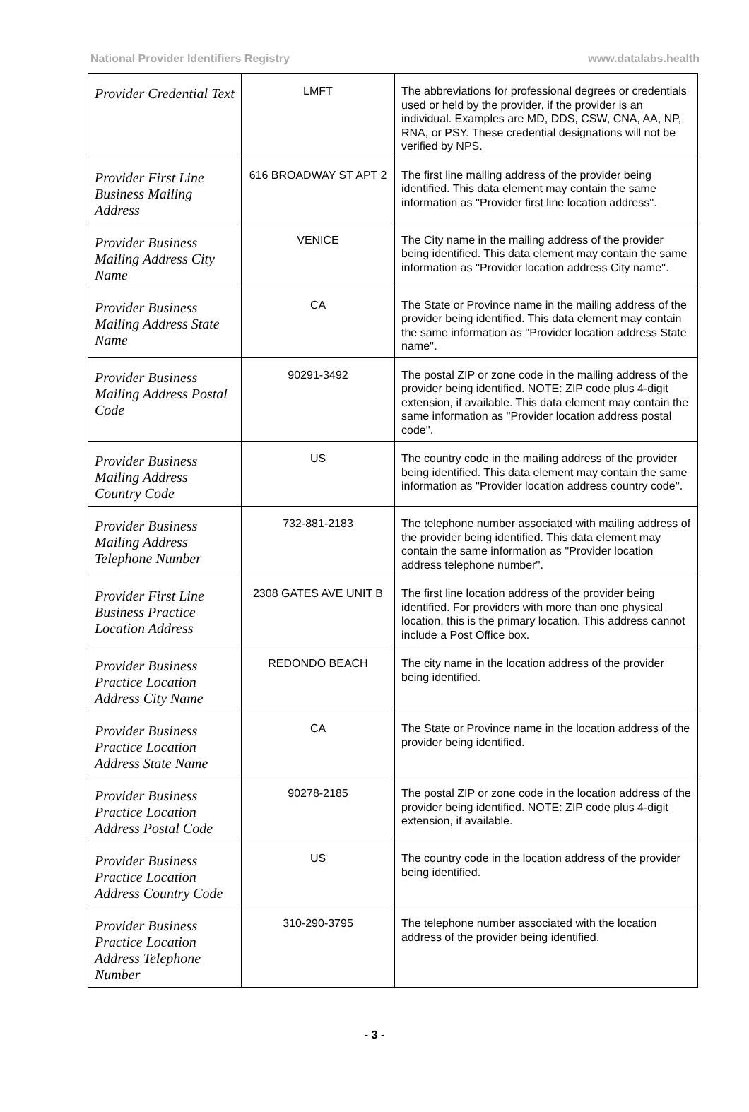National Provider Identifiers Registry www.datalabs.health
| Provider Credential Text | LMFT | The abbreviations for professional degrees or credentials used or held by the provider, if the provider is an individual. Examples are MD, DDS, CSW, CNA, AA, NP, RNA, or PSY. These credential designations will not be verified by NPS. |
| Provider First Line Business Mailing Address | 616 BROADWAY ST APT 2 | The first line mailing address of the provider being identified. This data element may contain the same information as ''Provider first line location address''. |
| Provider Business Mailing Address City Name | VENICE | The City name in the mailing address of the provider being identified. This data element may contain the same information as ''Provider location address City name''. |
| Provider Business Mailing Address State Name | CA | The State or Province name in the mailing address of the provider being identified. This data element may contain the same information as ''Provider location address State name''. |
| Provider Business Mailing Address Postal Code | 90291-3492 | The postal ZIP or zone code in the mailing address of the provider being identified. NOTE: ZIP code plus 4-digit extension, if available. This data element may contain the same information as ''Provider location address postal code''. |
| Provider Business Mailing Address Country Code | US | The country code in the mailing address of the provider being identified. This data element may contain the same information as ''Provider location address country code''. |
| Provider Business Mailing Address Telephone Number | 732-881-2183 | The telephone number associated with mailing address of the provider being identified. This data element may contain the same information as ''Provider location address telephone number''. |
| Provider First Line Business Practice Location Address | 2308 GATES AVE UNIT B | The first line location address of the provider being identified. For providers with more than one physical location, this is the primary location. This address cannot include a Post Office box. |
| Provider Business Practice Location Address City Name | REDONDO BEACH | The city name in the location address of the provider being identified. |
| Provider Business Practice Location Address State Name | CA | The State or Province name in the location address of the provider being identified. |
| Provider Business Practice Location Address Postal Code | 90278-2185 | The postal ZIP or zone code in the location address of the provider being identified. NOTE: ZIP code plus 4-digit extension, if available. |
| Provider Business Practice Location Address Country Code | US | The country code in the location address of the provider being identified. |
| Provider Business Practice Location Address Telephone Number | 310-290-3795 | The telephone number associated with the location address of the provider being identified. |
- 3 -